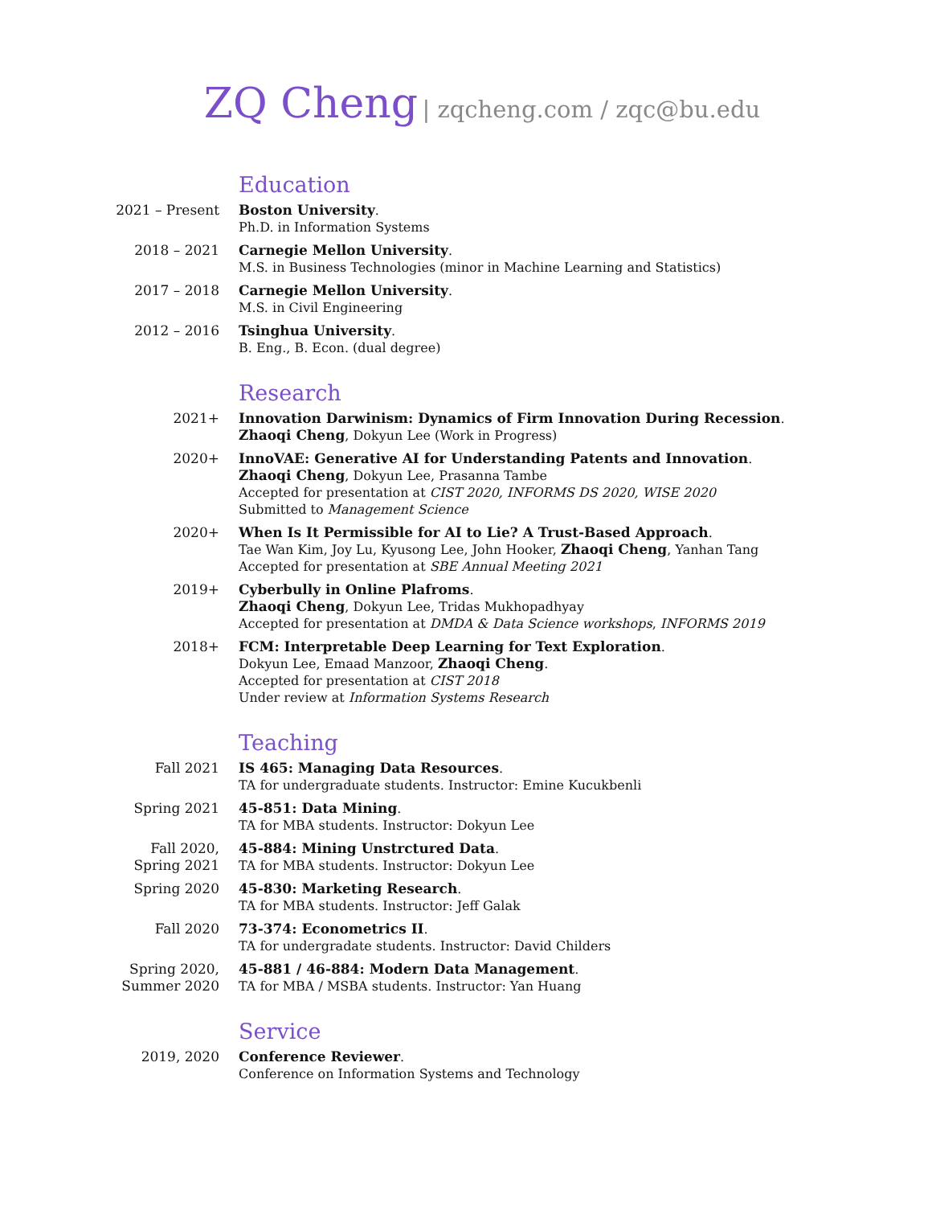ZQ Cheng | zqcheng.com / zqc@bu.edu
Education
2021 – Present Boston University.
Ph.D. in Information Systems
2018 – 2021 Carnegie Mellon University.
M.S. in Business Technologies (minor in Machine Learning and Statistics)
2017 – 2018 Carnegie Mellon University.
M.S. in Civil Engineering
2012 – 2016 Tsinghua University.
B. Eng., B. Econ. (dual degree)
Research
2021+ Innovation Darwinism: Dynamics of Firm Innovation During Recession.
Zhaoqi Cheng, Dokyun Lee (Work in Progress)
2020+ InnoVAE: Generative AI for Understanding Patents and Innovation.
Zhaoqi Cheng, Dokyun Lee, Prasanna Tambe
Accepted for presentation at CIST 2020, INFORMS DS 2020, WISE 2020
Submitted to Management Science
2020+ When Is It Permissible for AI to Lie? A Trust-Based Approach.
Tae Wan Kim, Joy Lu, Kyusong Lee, John Hooker, Zhaoqi Cheng, Yanhan Tang
Accepted for presentation at SBE Annual Meeting 2021
2019+ Cyberbully in Online Plafroms.
Zhaoqi Cheng, Dokyun Lee, Tridas Mukhopadhyay
Accepted for presentation at DMDA & Data Science workshops, INFORMS 2019
2018+ FCM: Interpretable Deep Learning for Text Exploration.
Dokyun Lee, Emaad Manzoor, Zhaoqi Cheng.
Accepted for presentation at CIST 2018
Under review at Information Systems Research
Teaching
Fall 2021 IS 465: Managing Data Resources.
TA for undergraduate students. Instructor: Emine Kucukbenli
Spring 2021 45-851: Data Mining.
TA for MBA students. Instructor: Dokyun Lee
Fall 2020,
Spring 2021
45-884: Mining Unstrctured Data.
TA for MBA students. Instructor: Dokyun Lee
Spring 2020 45-830: Marketing Research.
TA for MBA students. Instructor: Jeff Galak
Fall 2020 73-374: Econometrics II.
TA for undergradate students. Instructor: David Childers
Spring 2020,
Summer 2020
45-881 / 46-884: Modern Data Management.
TA for MBA / MSBA students. Instructor: Yan Huang
Service
2019, 2020 Conference Reviewer.
Conference on Information Systems and Technology